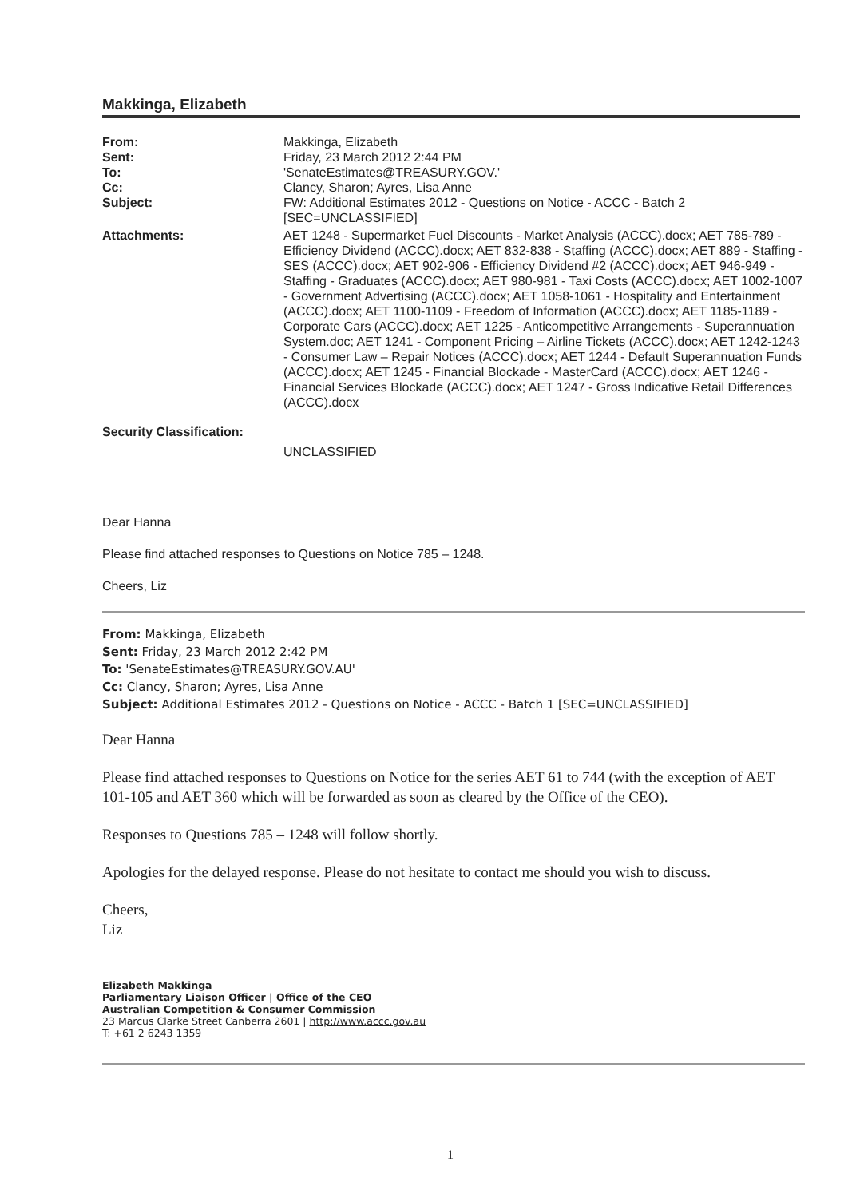Makkinga, Elizabeth
From: Makkinga, Elizabeth
Sent: Friday, 23 March 2012 2:44 PM
To: 'SenateEstimates@TREASURY.GOV.'
Cc: Clancy, Sharon; Ayres, Lisa Anne
Subject: FW: Additional Estimates 2012 - Questions on Notice - ACCC - Batch 2 [SEC=UNCLASSIFIED]
Attachments: AET 1248 - Supermarket Fuel Discounts - Market Analysis (ACCC).docx; AET 785-789 - Efficiency Dividend (ACCC).docx; AET 832-838 - Staffing (ACCC).docx; AET 889 - Staffing - SES (ACCC).docx; AET 902-906 - Efficiency Dividend #2 (ACCC).docx; AET 946-949 - Staffing - Graduates (ACCC).docx; AET 980-981 - Taxi Costs (ACCC).docx; AET 1002-1007 - Government Advertising (ACCC).docx; AET 1058-1061 - Hospitality and Entertainment (ACCC).docx; AET 1100-1109 - Freedom of Information (ACCC).docx; AET 1185-1189 - Corporate Cars (ACCC).docx; AET 1225 - Anticompetitive Arrangements - Superannuation System.doc; AET 1241 - Component Pricing – Airline Tickets (ACCC).docx; AET 1242-1243 - Consumer Law – Repair Notices (ACCC).docx; AET 1244 - Default Superannuation Funds (ACCC).docx; AET 1245 - Financial Blockade - MasterCard (ACCC).docx; AET 1246 - Financial Services Blockade (ACCC).docx; AET 1247 - Gross Indicative Retail Differences (ACCC).docx
Security Classification:
UNCLASSIFIED
Dear Hanna
Please find attached responses to Questions on Notice 785 – 1248.
Cheers, Liz
From: Makkinga, Elizabeth
Sent: Friday, 23 March 2012 2:42 PM
To: 'SenateEstimates@TREASURY.GOV.AU'
Cc: Clancy, Sharon; Ayres, Lisa Anne
Subject: Additional Estimates 2012 - Questions on Notice - ACCC - Batch 1 [SEC=UNCLASSIFIED]
Dear Hanna
Please find attached responses to Questions on Notice for the series AET 61 to 744 (with the exception of AET 101-105 and AET 360 which will be forwarded as soon as cleared by the Office of the CEO).
Responses to Questions 785 – 1248 will follow shortly.
Apologies for the delayed response. Please do not hesitate to contact me should you wish to discuss.
Cheers,
Liz
Elizabeth Makkinga
Parliamentary Liaison Officer | Office of the CEO
Australian Competition & Consumer Commission
23 Marcus Clarke Street Canberra 2601 | http://www.accc.gov.au
T: +61 2 6243 1359
1